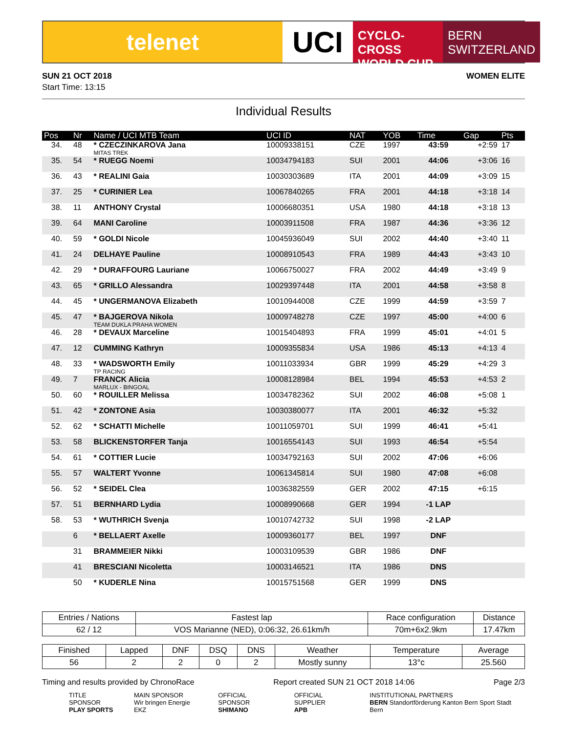telenet
UCI
CYCLO-CROSS
WORLD CUP
BERN
SWITZERLAND
SUN 21 OCT 2018
Start Time: 13:15
WOMEN ELITE
Individual Results
| Pos | Nr | Name / UCI MTB Team | UCI ID | NAT | YOB | Time | Gap | Pts |
| --- | --- | --- | --- | --- | --- | --- | --- | --- |
| 34. | 48 | * CZECZINKAROVA Jana MITAS TREK | 10009338151 | CZE | 1997 | 43:59 | +2:59 | 17 |
| 35. | 54 | * RUEGG Noemi | 10034794183 | SUI | 2001 | 44:06 | +3:06 | 16 |
| 36. | 43 | * REALINI Gaia | 10030303689 | ITA | 2001 | 44:09 | +3:09 | 15 |
| 37. | 25 | * CURINIER Lea | 10067840265 | FRA | 2001 | 44:18 | +3:18 | 14 |
| 38. | 11 | ANTHONY Crystal | 10006680351 | USA | 1980 | 44:18 | +3:18 | 13 |
| 39. | 64 | MANI Caroline | 10003911508 | FRA | 1987 | 44:36 | +3:36 | 12 |
| 40. | 59 | * GOLDI Nicole | 10045936049 | SUI | 2002 | 44:40 | +3:40 | 11 |
| 41. | 24 | DELHAYE Pauline | 10008910543 | FRA | 1989 | 44:43 | +3:43 | 10 |
| 42. | 29 | * DURAFFOURG Lauriane | 10066750027 | FRA | 2002 | 44:49 | +3:49 | 9 |
| 43. | 65 | * GRILLO Alessandra | 10029397448 | ITA | 2001 | 44:58 | +3:58 | 8 |
| 44. | 45 | * UNGERMANOVA Elizabeth | 10010944008 | CZE | 1999 | 44:59 | +3:59 | 7 |
| 45. | 47 | * BAJGEROVA Nikola TEAM DUKLA PRAHA WOMEN | 10009748278 | CZE | 1997 | 45:00 | +4:00 | 6 |
| 46. | 28 | * DEVAUX Marceline | 10015404893 | FRA | 1999 | 45:01 | +4:01 | 5 |
| 47. | 12 | CUMMING Kathryn | 10009355834 | USA | 1986 | 45:13 | +4:13 | 4 |
| 48. | 33 | * WADSWORTH Emily TP RACING | 10011033934 | GBR | 1999 | 45:29 | +4:29 | 3 |
| 49. | 7 | FRANCK Alicia MARLUX - BINGOAL | 10008128984 | BEL | 1994 | 45:53 | +4:53 | 2 |
| 50. | 60 | * ROUILLER Melissa | 10034782362 | SUI | 2002 | 46:08 | +5:08 | 1 |
| 51. | 42 | * ZONTONE Asia | 10030380077 | ITA | 2001 | 46:32 | +5:32 | |
| 52. | 62 | * SCHATTI Michelle | 10011059701 | SUI | 1999 | 46:41 | +5:41 | |
| 53. | 58 | BLICKENSTORFER Tanja | 10016554143 | SUI | 1993 | 46:54 | +5:54 | |
| 54. | 61 | * COTTIER Lucie | 10034792163 | SUI | 2002 | 47:06 | +6:06 | |
| 55. | 57 | WALTERT Yvonne | 10061345814 | SUI | 1980 | 47:08 | +6:08 | |
| 56. | 52 | * SEIDEL Clea | 10036382559 | GER | 2002 | 47:15 | +6:15 | |
| 57. | 51 | BERNHARD Lydia | 10008990668 | GER | 1994 | -1 LAP | | |
| 58. | 53 | * WUTHRICH Svenja | 10010742732 | SUI | 1998 | -2 LAP | | |
| | 6 | * BELLAERT Axelle | 10009360177 | BEL | 1997 | DNF | | |
| | 31 | BRAMMEIER Nikki | 10003109539 | GBR | 1986 | DNF | | |
| | 41 | BRESCIANI Nicoletta | 10003146521 | ITA | 1986 | DNS | | |
| | 50 | * KUDERLE Nina | 10015751568 | GER | 1999 | DNS | | |
| Entries / Nations | Fastest lap | Race configuration | Distance |
| --- | --- | --- | --- |
| 62 / 12 | VOS Marianne (NED), 0:06:32, 26.61km/h | 70m+6x2.9km | 17.47km |
| Finished | Lapped | DNF | DSQ | DNS | Weather | Temperature | Average |
| --- | --- | --- | --- | --- | --- | --- | --- |
| 56 | 2 | 2 | 0 | 2 | Mostly sunny | 13°c | 25.560 |
Timing and results provided by ChronoRace Report created SUN 21 OCT 2018 14:06 Page 2/3
TITLE SPONSOR
PLAY SPORTS
MAIN SPONSOR
Wir bringen Energie EKZ
OFFICIAL SPONSOR
SHIMANO
OFFICIAL SUPPLIER
APB
INSTITUTIONAL PARTNERS
BERN Standortförderung Kanton Bern Sport Stadt Bern